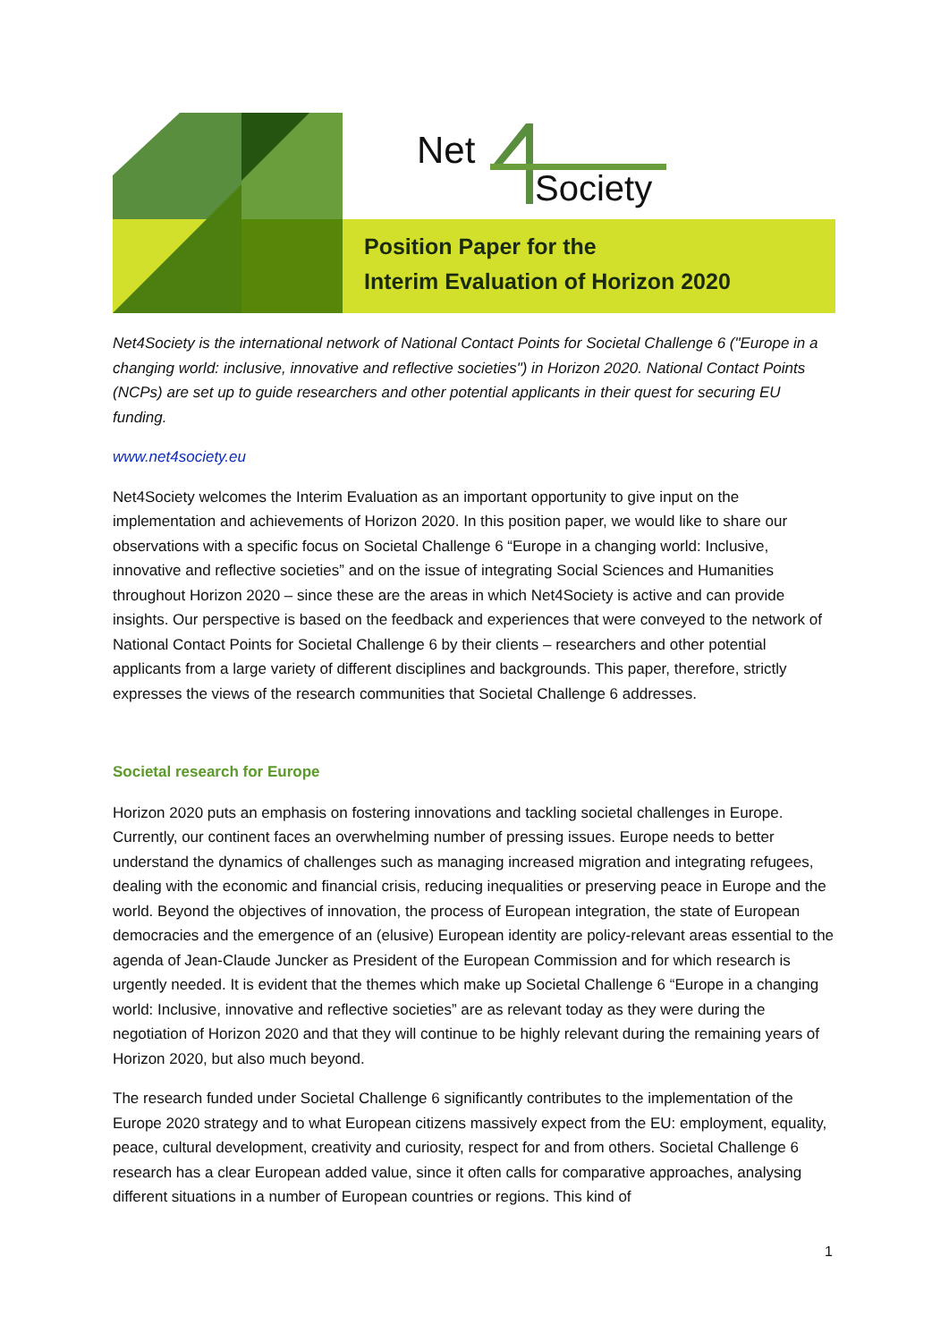Net
Society
Position Paper for the
Interim Evaluation of Horizon 2020
Net4Society is the international network of National Contact Points for Societal Challenge 6 ("Europe in a changing world: inclusive, innovative and reflective societies") in Horizon 2020. National Contact Points (NCPs) are set up to guide researchers and other potential applicants in their quest for securing EU funding.
www.net4society.eu
Net4Society welcomes the Interim Evaluation as an important opportunity to give input on the implementation and achievements of Horizon 2020. In this position paper, we would like to share our observations with a specific focus on Societal Challenge 6 “Europe in a changing world: Inclusive, innovative and reflective societies” and on the issue of integrating Social Sciences and Humanities throughout Horizon 2020 – since these are the areas in which Net4Society is active and can provide insights. Our perspective is based on the feedback and experiences that were conveyed to the network of National Contact Points for Societal Challenge 6 by their clients – researchers and other potential applicants from a large variety of different disciplines and backgrounds. This paper, therefore, strictly expresses the views of the research communities that Societal Challenge 6 addresses.
Societal research for Europe
Horizon 2020 puts an emphasis on fostering innovations and tackling societal challenges in Europe. Currently, our continent faces an overwhelming number of pressing issues. Europe needs to better understand the dynamics of challenges such as managing increased migration and integrating refugees, dealing with the economic and financial crisis, reducing inequalities or preserving peace in Europe and the world. Beyond the objectives of innovation, the process of European integration, the state of European democracies and the emergence of an (elusive) European identity are policy-relevant areas essential to the agenda of Jean-Claude Juncker as President of the European Commission and for which research is urgently needed. It is evident that the themes which make up Societal Challenge 6 “Europe in a changing world: Inclusive, innovative and reflective societies” are as relevant today as they were during the negotiation of Horizon 2020 and that they will continue to be highly relevant during the remaining years of Horizon 2020, but also much beyond.
The research funded under Societal Challenge 6 significantly contributes to the implementation of the Europe 2020 strategy and to what European citizens massively expect from the EU: employment, equality, peace, cultural development, creativity and curiosity, respect for and from others. Societal Challenge 6 research has a clear European added value, since it often calls for comparative approaches, analysing different situations in a number of European countries or regions. This kind of
1